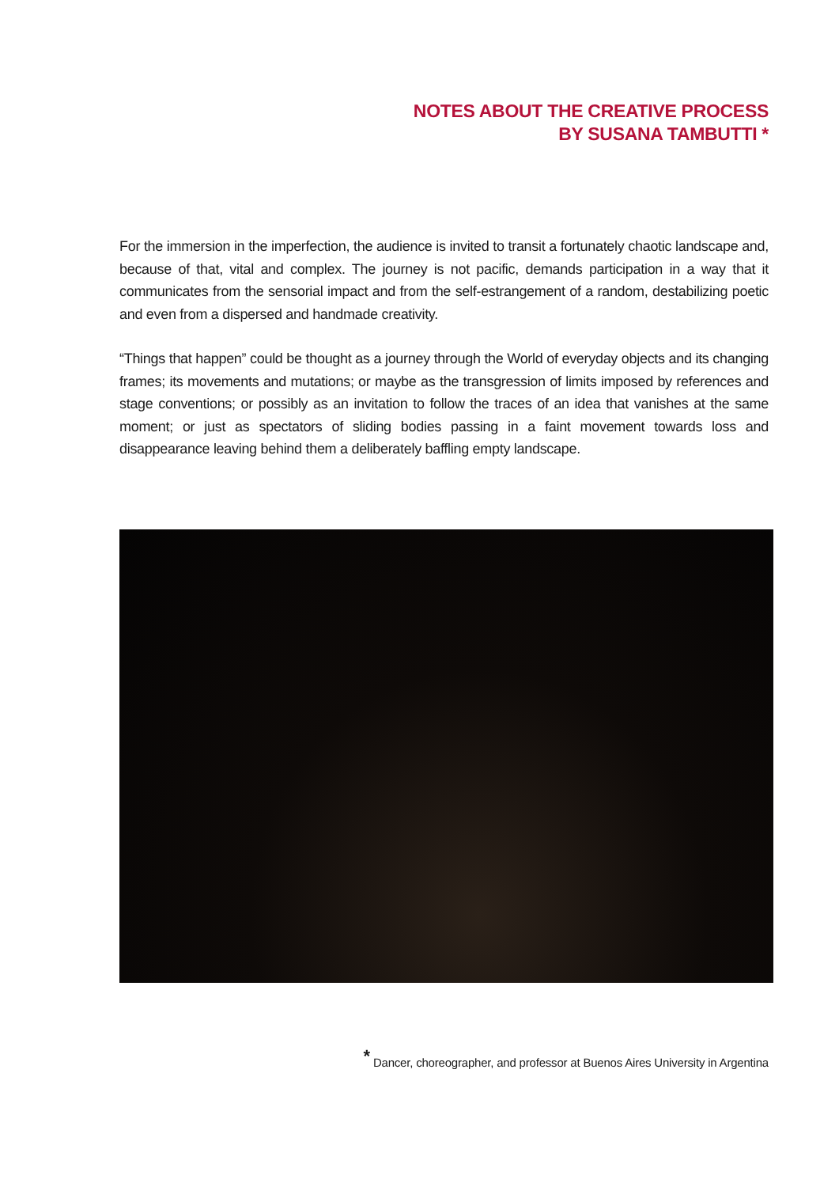NOTES ABOUT THE CREATIVE PROCESS
BY SUSANA TAMBUTTI *
For the immersion in the imperfection, the audience is invited to transit a fortunately chaotic landscape and, because of that, vital and complex. The journey is not pacific, demands participation in a way that it communicates from the sensorial impact and from the self-estrangement of a random, destabilizing poetic and even from a dispersed and handmade creativity.
“Things that happen” could be thought as a journey through the World of everyday objects and its changing frames; its movements and mutations; or maybe as the transgression of limits imposed by references and stage conventions; or possibly as an invitation to follow the traces of an idea that vanishes at the same moment; or just as spectators of sliding bodies passing in a faint movement towards loss and disappearance leaving behind them a deliberately baffling empty landscape.
<sup>*</sup> Dancer, choreographer, and professor at Buenos Aires University in Argentina